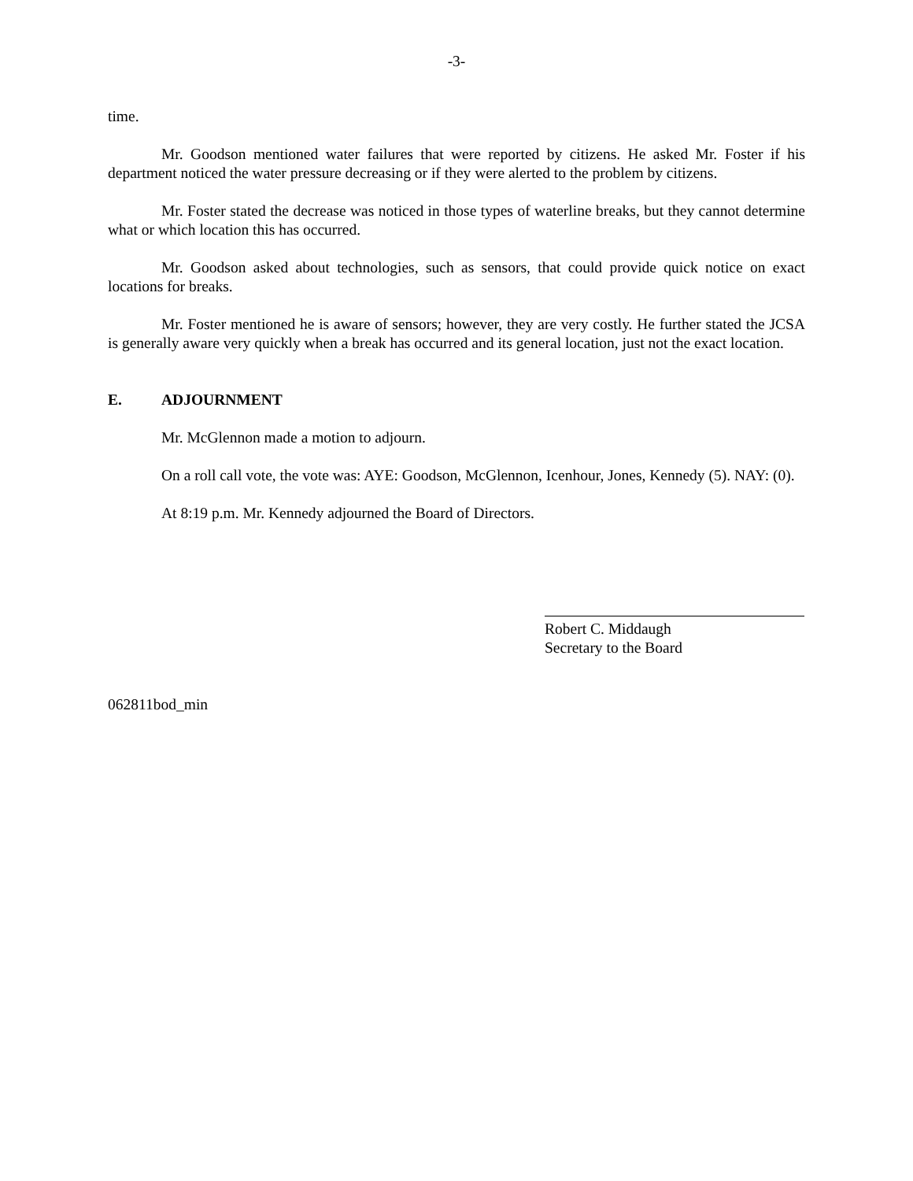-3-
time.
Mr. Goodson mentioned water failures that were reported by citizens. He asked Mr. Foster if his department noticed the water pressure decreasing or if they were alerted to the problem by citizens.
Mr. Foster stated the decrease was noticed in those types of waterline breaks, but they cannot determine what or which location this has occurred.
Mr. Goodson asked about technologies, such as sensors, that could provide quick notice on exact locations for breaks.
Mr. Foster mentioned he is aware of sensors; however, they are very costly. He further stated the JCSA is generally aware very quickly when a break has occurred and its general location, just not the exact location.
E. ADJOURNMENT
Mr. McGlennon made a motion to adjourn.
On a roll call vote, the vote was: AYE: Goodson, McGlennon, Icenhour, Jones, Kennedy (5). NAY: (0).
At 8:19 p.m. Mr. Kennedy adjourned the Board of Directors.
Robert C. Middaugh
Secretary to the Board
062811bod_min